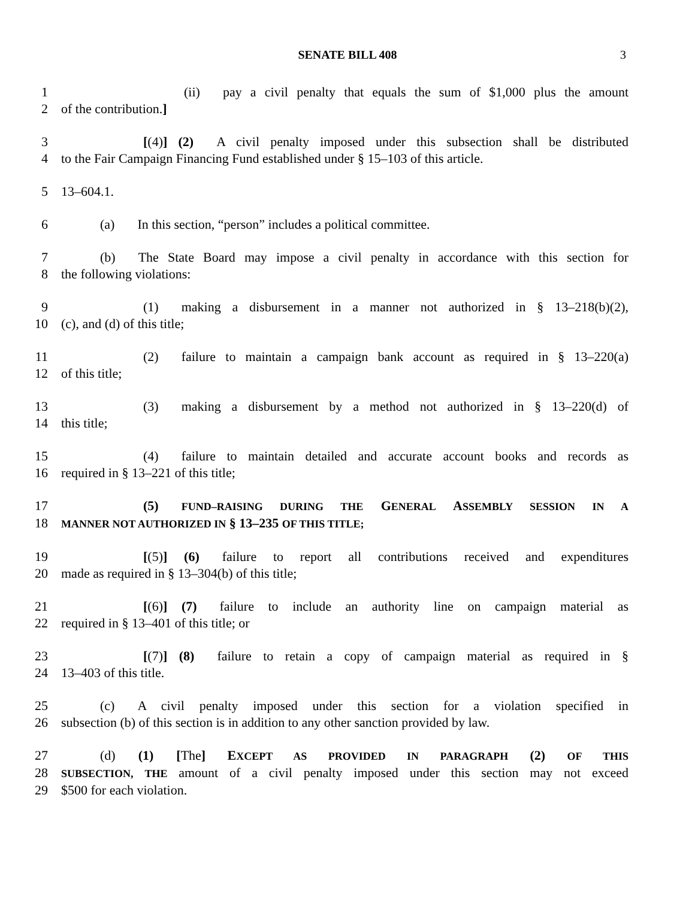SENATE BILL 408 3
1 (ii) pay a civil penalty that equals the sum of $1,000 plus the amount
2 of the contribution.]
3 [(4)] (2) A civil penalty imposed under this subsection shall be distributed
4 to the Fair Campaign Financing Fund established under § 15–103 of this article.
5 13–604.1.
6 (a) In this section, “person” includes a political committee.
7 (b) The State Board may impose a civil penalty in accordance with this section for
8 the following violations:
9 (1) making a disbursement in a manner not authorized in § 13–218(b)(2),
10 (c), and (d) of this title;
11 (2) failure to maintain a campaign bank account as required in § 13–220(a)
12 of this title;
13 (3) making a disbursement by a method not authorized in § 13–220(d) of
14 this title;
15 (4) failure to maintain detailed and accurate account books and records as
16 required in § 13–221 of this title;
17 (5) FUND–RAISING DURING THE GENERAL ASSEMBLY SESSION IN A
18 MANNER NOT AUTHORIZED IN § 13–235 OF THIS TITLE;
19 [(5)] (6) failure to report all contributions received and expenditures
20 made as required in § 13–304(b) of this title;
21 [(6)] (7) failure to include an authority line on campaign material as
22 required in § 13–401 of this title; or
23 [(7)] (8) failure to retain a copy of campaign material as required in §
24 13–403 of this title.
25 (c) A civil penalty imposed under this section for a violation specified in
26 subsection (b) of this section is in addition to any other sanction provided by law.
27 (d) (1) [The] EXCEPT AS PROVIDED IN PARAGRAPH (2) OF THIS
28 SUBSECTION, THE amount of a civil penalty imposed under this section may not exceed
29 $500 for each violation.